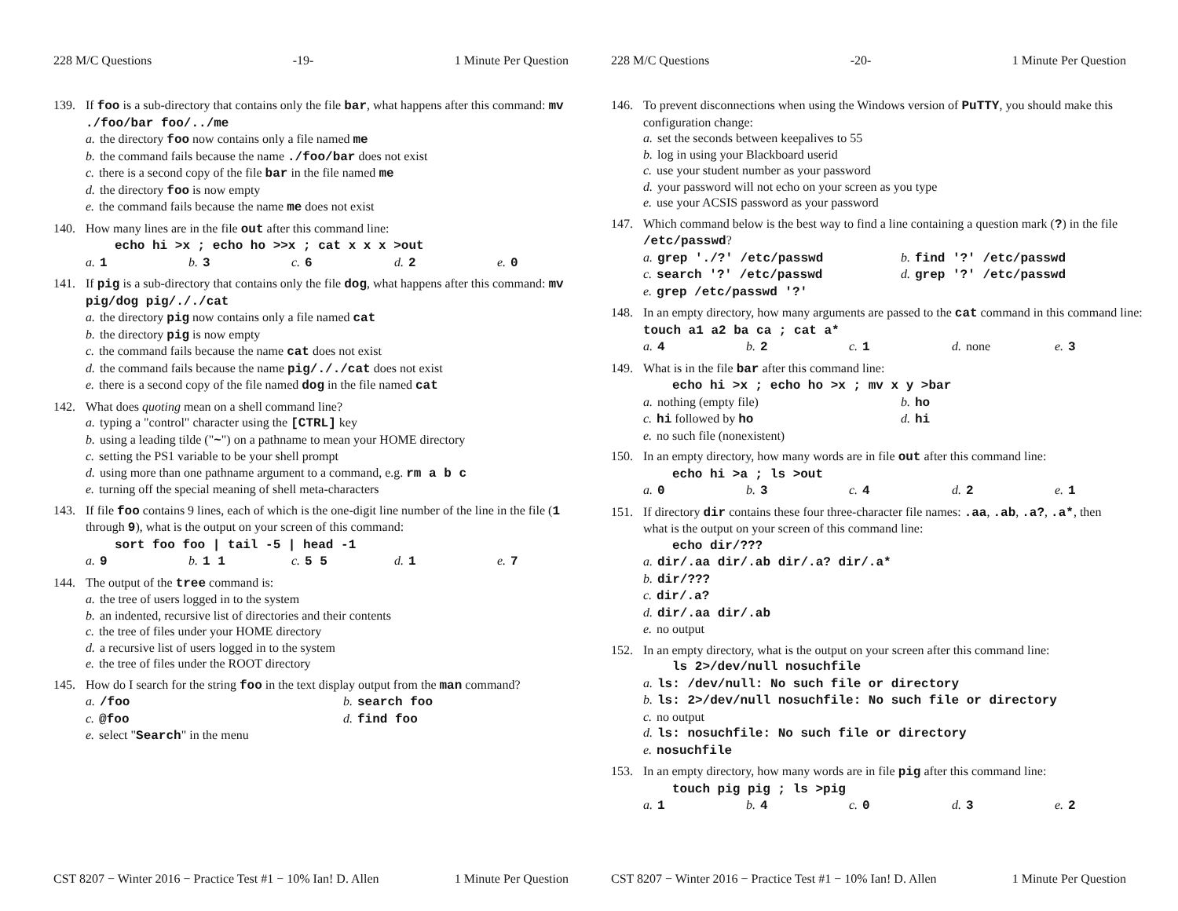228 M/C Questions -19- 1 Minute Per Question
139. If foo is a sub-directory that contains only the file bar, what happens after this command: mv ./foo/bar foo/../me
a. the directory foo now contains only a file named me
b. the command fails because the name ./foo/bar does not exist
c. there is a second copy of the file bar in the file named me
d. the directory foo is now empty
e. the command fails because the name me does not exist
140. How many lines are in the file out after this command line:
echo hi >x ; echo ho >>x ; cat x x x >out
a. 1 b. 3 c. 6 d. 2 e. 0
141. If pig is a sub-directory that contains only the file dog, what happens after this command: mv pig/dog pig/././cat
a. the directory pig now contains only a file named cat
b. the directory pig is now empty
c. the command fails because the name cat does not exist
d. the command fails because the name pig/././cat does not exist
e. there is a second copy of the file named dog in the file named cat
142. What does quoting mean on a shell command line?
a. typing a "control" character using the [CTRL] key
b. using a leading tilde ("~") on a pathname to mean your HOME directory
c. setting the PS1 variable to be your shell prompt
d. using more than one pathname argument to a command, e.g. rm a b c
e. turning off the special meaning of shell meta-characters
143. If file foo contains 9 lines, each of which is the one-digit line number of the line in the file (1 through 9), what is the output on your screen of this command:
sort foo foo | tail -5 | head -1
a. 9 b. 1 1 c. 5 5 d. 1 e. 7
144. The output of the tree command is:
a. the tree of users logged in to the system
b. an indented, recursive list of directories and their contents
c. the tree of files under your HOME directory
d. a recursive list of users logged in to the system
e. the tree of files under the ROOT directory
145. How do I search for the string foo in the text display output from the man command?
a. /foo
b. search foo
c. @foo
d. find foo
e. select "Search" in the menu
CST 8207 − Winter 2016 − Practice Test #1 − 10% Ian! D. Allen 1 Minute Per Question
228 M/C Questions -20- 1 Minute Per Question
146. To prevent disconnections when using the Windows version of PuTTY, you should make this configuration change:
a. set the seconds between keepalives to 55
b. log in using your Blackboard userid
c. use your student number as your password
d. your password will not echo on your screen as you type
e. use your ACSIS password as your password
147. Which command below is the best way to find a line containing a question mark (?) in the file /etc/passwd?
a. grep './?' /etc/passwd
b. find '?' /etc/passwd
c. search '?' /etc/passwd
d. grep '?' /etc/passwd
e. grep /etc/passwd '?'
148. In an empty directory, how many arguments are passed to the cat command in this command line: touch a1 a2 ba ca ; cat a*
a. 4 b. 2 c. 1 d. none e. 3
149. What is in the file bar after this command line:
echo hi >x ; echo ho >x ; mv x y >bar
a. nothing (empty file)
b. ho
c. hi followed by ho
d. hi
e. no such file (nonexistent)
150. In an empty directory, how many words are in file out after this command line:
echo hi >a ; ls >out
a. 0 b. 3 c. 4 d. 2 e. 1
151. If directory dir contains these four three-character file names: .aa, .ab, .a?, .a*, then what is the output on your screen of this command line:
echo dir/???
a. dir/.aa dir/.ab dir/.a? dir/.a*
b. dir/???
c. dir/.a?
d. dir/.aa dir/.ab
e. no output
152. In an empty directory, what is the output on your screen after this command line:
ls 2>/dev/null nosuchfile
a. ls: /dev/null: No such file or directory
b. ls: 2>/dev/null nosuchfile: No such file or directory
c. no output
d. ls: nosuchfile: No such file or directory
e. nosuchfile
153. In an empty directory, how many words are in file pig after this command line:
touch pig pig ; ls >pig
a. 1 b. 4 c. 0 d. 3 e. 2
CST 8207 − Winter 2016 − Practice Test #1 − 10% Ian! D. Allen 1 Minute Per Question